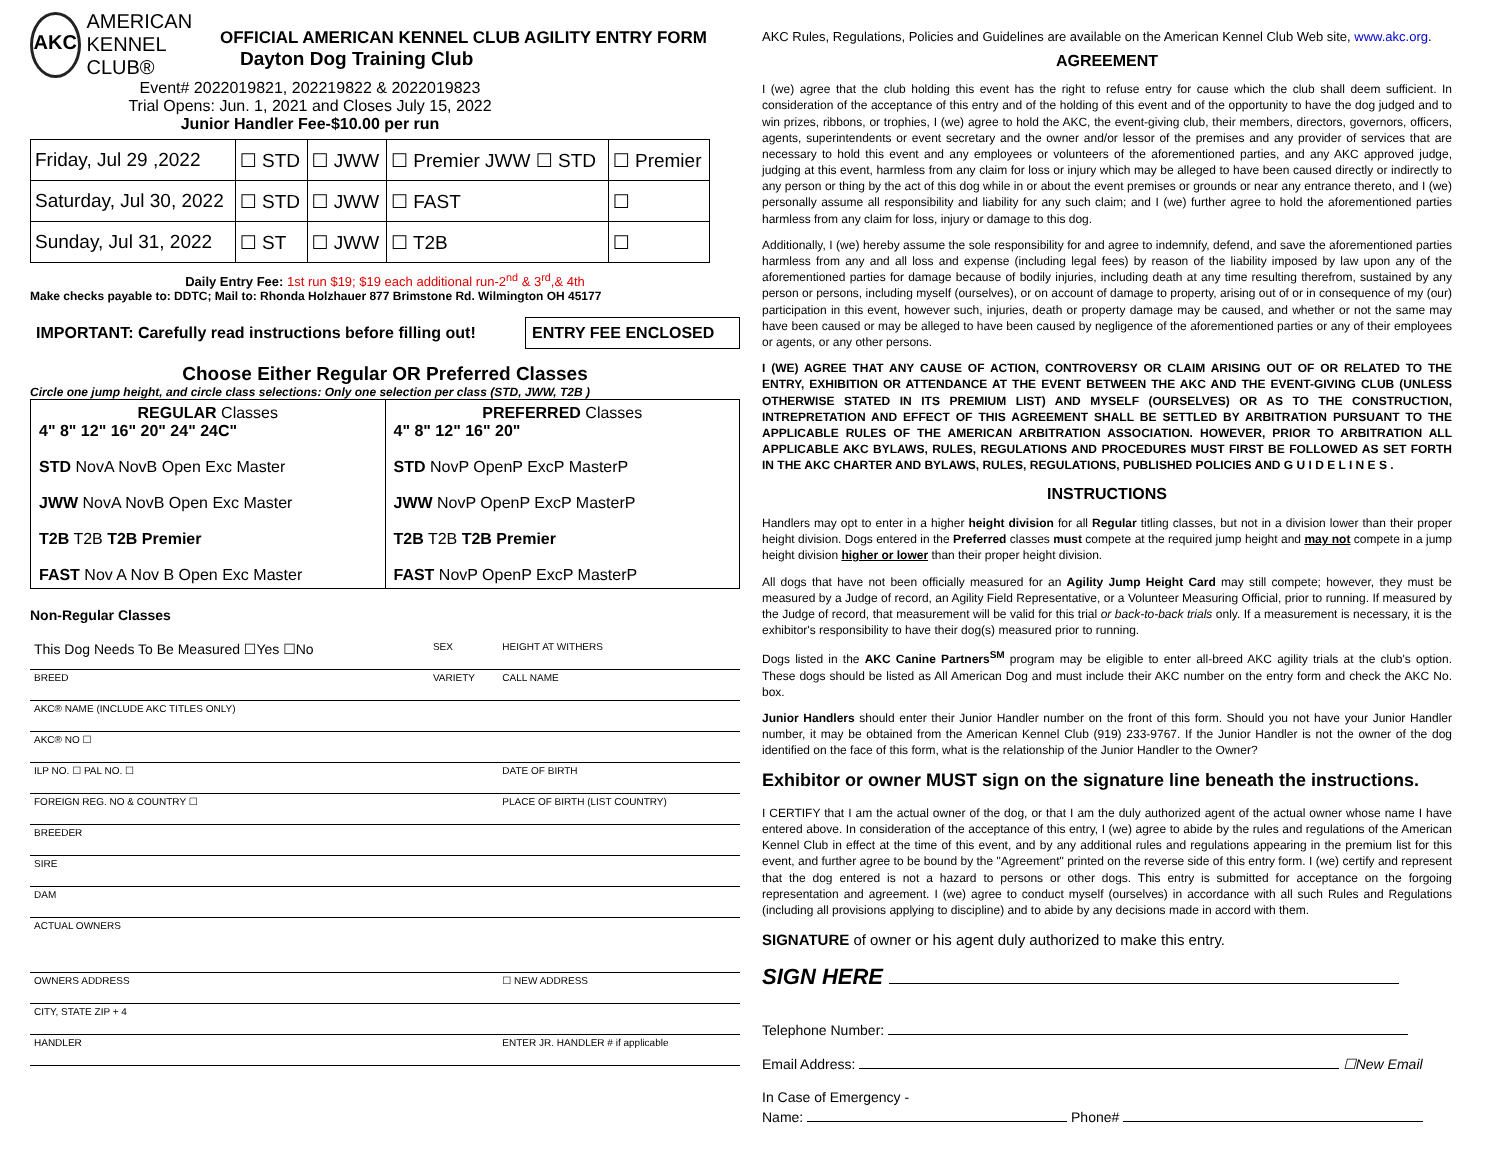AKC
AMERICAN
KENNEL CLUB®
OFFICIAL AMERICAN KENNEL CLUB AGILITY ENTRY FORM
Dayton Dog Training Club
Event# 2022019821, 202219822 & 2022019823
Trial Opens: Jun. 1, 2021 and Closes July 15, 2022
Junior Handler Fee-$10.00 per run
| Friday, Jul 29 ,2022 | ☐ STD | ☐ JWW | ☐ Premier JWW ☐ STD | ☐ Premier |
| Saturday, Jul 30, 2022 | ☐ STD | ☐ JWW | ☐ FAST | ☐ |
| Sunday, Jul 31, 2022 | ☐ ST | ☐ JWW | ☐ T2B | ☐ |
Daily Entry Fee: 1st run $19; $19 each additional run-2<sup>nd</sup> & 3<sup>rd</sup>,& 4th
Make checks payable to: DDTC; Mail to: Rhonda Holzhauer 877 Brimstone Rd. Wilmington OH 45177
| IMPORTANT: Carefully read instructions before filling out! | ENTRY FEE ENCLOSED |
Choose Either Regular OR Preferred Classes
Circle one jump height, and circle class selections: Only one selection per class (STD, JWW, T2B )
| REGULAR Classes 4" 8" 12" 16" 20" 24" 24C" STD NovA NovB Open Exc Master JWW NovA NovB Open Exc Master T2B T2B T2B Premier FAST Nov A Nov B Open Exc Master | PREFERRED Classes 4" 8" 12" 16" 20" STD NovP OpenP ExcP MasterP JWW NovP OpenP ExcP MasterP T2B T2B T2B Premier FAST NovP OpenP ExcP MasterP |
Non-Regular Classes
| This Dog Needs To Be Measured ☐Yes ☐No | SEX | HEIGHT AT WITHERS |
| BREED | VARIETY | CALL NAME |
| AKC® NAME (INCLUDE AKC TITLES ONLY) | | |
| AKC® NO ☐ | | |
| ILP NO. ☐ PAL NO. ☐ | | DATE OF BIRTH |
| FOREIGN REG. NO & COUNTRY ☐ | | PLACE OF BIRTH (LIST COUNTRY) |
| BREEDER | | |
| SIRE | | |
| DAM | | |
| ACTUAL OWNERS | | |
| OWNERS ADDRESS | | ☐ NEW ADDRESS |
| CITY, STATE ZIP + 4 | | |
| HANDLER | | ENTER JR. HANDLER # if applicable |
AKC Rules, Regulations, Policies and Guidelines are available on the American Kennel Club Web site, www.akc.org.
AGREEMENT
I (we) agree that the club holding this event has the right to refuse entry for cause which the club shall deem sufficient. In consideration of the acceptance of this entry and of the holding of this event and of the opportunity to have the dog judged and to win prizes, ribbons, or trophies, I (we) agree to hold the AKC, the event-giving club, their members, directors, governors, officers, agents, superintendents or event secretary and the owner and/or lessor of the premises and any provider of services that are necessary to hold this event and any employees or volunteers of the aforementioned parties, and any AKC approved judge, judging at this event, harmless from any claim for loss or injury which may be alleged to have been caused directly or indirectly to any person or thing by the act of this dog while in or about the event premises or grounds or near any entrance thereto, and I (we) personally assume all responsibility and liability for any such claim; and I (we) further agree to hold the aforementioned parties harmless from any claim for loss, injury or damage to this dog.
Additionally, I (we) hereby assume the sole responsibility for and agree to indemnify, defend, and save the aforementioned parties harmless from any and all loss and expense (including legal fees) by reason of the liability imposed by law upon any of the aforementioned parties for damage because of bodily injuries, including death at any time resulting therefrom, sustained by any person or persons, including myself (ourselves), or on account of damage to property, arising out of or in consequence of my (our) participation in this event, however such, injuries, death or property damage may be caused, and whether or not the same may have been caused or may be alleged to have been caused by negligence of the aforementioned parties or any of their employees or agents, or any other persons.
I (WE) AGREE THAT ANY CAUSE OF ACTION, CONTROVERSY OR CLAIM ARISING OUT OF OR RELATED TO THE ENTRY, EXHIBITION OR ATTENDANCE AT THE EVENT BETWEEN THE AKC AND THE EVENT-GIVING CLUB (UNLESS OTHERWISE STATED IN ITS PREMIUM LIST) AND MYSELF (OURSELVES) OR AS TO THE CONSTRUCTION, INTREPRETATION AND EFFECT OF THIS AGREEMENT SHALL BE SETTLED BY ARBITRATION PURSUANT TO THE APPLICABLE RULES OF THE AMERICAN ARBITRATION ASSOCIATION. HOWEVER, PRIOR TO ARBITRATION ALL APPLICABLE AKC BYLAWS, RULES, REGULATIONS AND PROCEDURES MUST FIRST BE FOLLOWED AS SET FORTH IN THE AKC CHARTER AND BYLAWS, RULES, REGULATIONS, PUBLISHED POLICIES AND G U I D E L I N E S .
INSTRUCTIONS
Handlers may opt to enter in a higher height division for all Regular titling classes, but not in a division lower than their proper height division. Dogs entered in the Preferred classes must compete at the required jump height and may not compete in a jump height division higher or lower than their proper height division.
All dogs that have not been officially measured for an Agility Jump Height Card may still compete; however, they must be measured by a Judge of record, an Agility Field Representative, or a Volunteer Measuring Official, prior to running. If measured by the Judge of record, that measurement will be valid for this trial or back-to-back trials only. If a measurement is necessary, it is the exhibitor's responsibility to have their dog(s) measured prior to running.
Dogs listed in the AKC Canine Partners<sup>SM</sup> program may be eligible to enter all-breed AKC agility trials at the club's option. These dogs should be listed as All American Dog and must include their AKC number on the entry form and check the AKC No. box.
Junior Handlers should enter their Junior Handler number on the front of this form. Should you not have your Junior Handler number, it may be obtained from the American Kennel Club (919) 233-9767. If the Junior Handler is not the owner of the dog identified on the face of this form, what is the relationship of the Junior Handler to the Owner?
Exhibitor or owner MUST sign on the signature line beneath the instructions.
I CERTIFY that I am the actual owner of the dog, or that I am the duly authorized agent of the actual owner whose name I have entered above. In consideration of the acceptance of this entry, I (we) agree to abide by the rules and regulations of the American Kennel Club in effect at the time of this event, and by any additional rules and regulations appearing in the premium list for this event, and further agree to be bound by the "Agreement" printed on the reverse side of this entry form. I (we) certify and represent that the dog entered is not a hazard to persons or other dogs. This entry is submitted for acceptance on the forgoing representation and agreement. I (we) agree to conduct myself (ourselves) in accordance with all such Rules and Regulations (including all provisions applying to discipline) and to abide by any decisions made in accord with them.
SIGNATURE of owner or his agent duly authorized to make this entry.
SIGN HERE
Telephone Number:
Email Address: ☐New Email
In Case of Emergency -
Name: Phone#